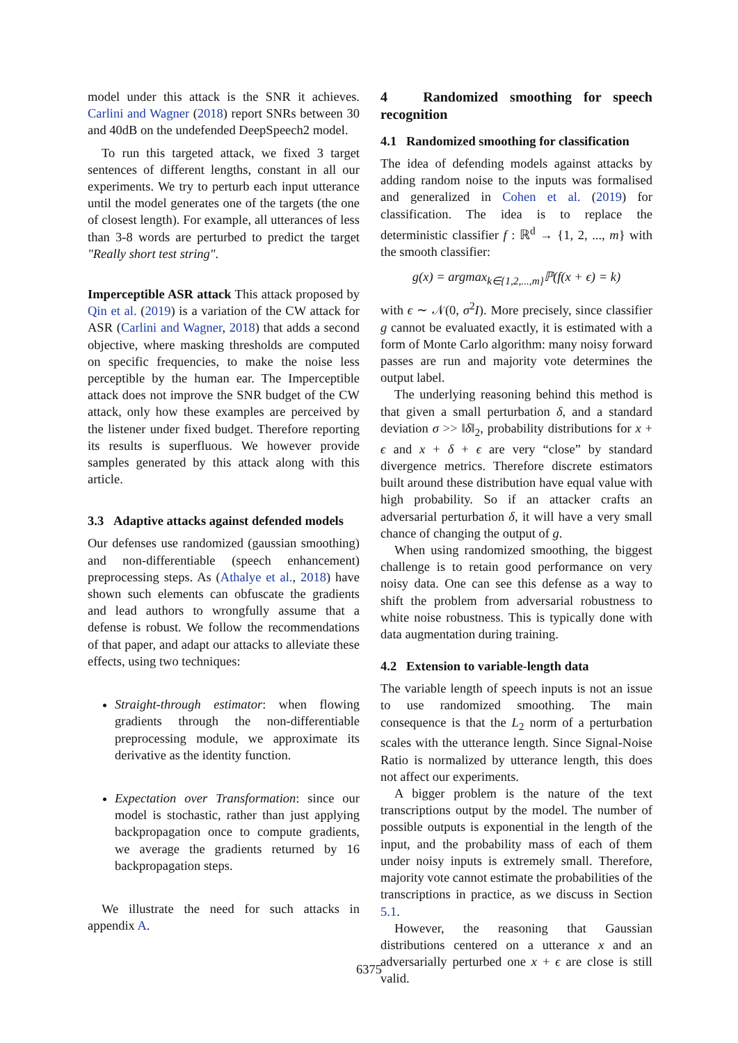model under this attack is the SNR it achieves. Carlini and Wagner (2018) report SNRs between 30 and 40dB on the undefended DeepSpeech2 model.
To run this targeted attack, we fixed 3 target sentences of different lengths, constant in all our experiments. We try to perturb each input utterance until the model generates one of the targets (the one of closest length). For example, all utterances of less than 3-8 words are perturbed to predict the target "Really short test string".
Imperceptible ASR attack This attack proposed by Qin et al. (2019) is a variation of the CW attack for ASR (Carlini and Wagner, 2018) that adds a second objective, where masking thresholds are computed on specific frequencies, to make the noise less perceptible by the human ear. The Imperceptible attack does not improve the SNR budget of the CW attack, only how these examples are perceived by the listener under fixed budget. Therefore reporting its results is superfluous. We however provide samples generated by this attack along with this article.
3.3 Adaptive attacks against defended models
Our defenses use randomized (gaussian smoothing) and non-differentiable (speech enhancement) preprocessing steps. As (Athalye et al., 2018) have shown such elements can obfuscate the gradients and lead authors to wrongfully assume that a defense is robust. We follow the recommendations of that paper, and adapt our attacks to alleviate these effects, using two techniques:
Straight-through estimator: when flowing gradients through the non-differentiable preprocessing module, we approximate its derivative as the identity function.
Expectation over Transformation: since our model is stochastic, rather than just applying backpropagation once to compute gradients, we average the gradients returned by 16 backpropagation steps.
We illustrate the need for such attacks in appendix A.
4 Randomized smoothing for speech recognition
4.1 Randomized smoothing for classification
The idea of defending models against attacks by adding random noise to the inputs was formalised and generalized in Cohen et al. (2019) for classification. The idea is to replace the deterministic classifier f : ℝ<sup>d</sup> → {1, 2, ..., m} with the smooth classifier:
g(x) = argmax<sub>k∈{1,2,...,m}</sub>ℙ(f(x + ϵ) = k)
with ϵ ∼ 𝒩(0, σ<sup>2</sup>I). More precisely, since classifier g cannot be evaluated exactly, it is estimated with a form of Monte Carlo algorithm: many noisy forward passes are run and majority vote determines the output label.
The underlying reasoning behind this method is that given a small perturbation δ, and a standard deviation σ >> ‖δ‖<sub>2</sub>, probability distributions for x + ϵ and x + δ + ϵ are very “close” by standard divergence metrics. Therefore discrete estimators built around these distribution have equal value with high probability. So if an attacker crafts an adversarial perturbation δ, it will have a very small chance of changing the output of g.
When using randomized smoothing, the biggest challenge is to retain good performance on very noisy data. One can see this defense as a way to shift the problem from adversarial robustness to white noise robustness. This is typically done with data augmentation during training.
4.2 Extension to variable-length data
The variable length of speech inputs is not an issue to use randomized smoothing. The main consequence is that the L<sub>2</sub> norm of a perturbation scales with the utterance length. Since Signal-Noise Ratio is normalized by utterance length, this does not affect our experiments.
A bigger problem is the nature of the text transcriptions output by the model. The number of possible outputs is exponential in the length of the input, and the probability mass of each of them under noisy inputs is extremely small. Therefore, majority vote cannot estimate the probabilities of the transcriptions in practice, as we discuss in Section 5.1.
However, the reasoning that Gaussian distributions centered on a utterance x and an adversarially perturbed one x + ϵ are close is still valid.
6375